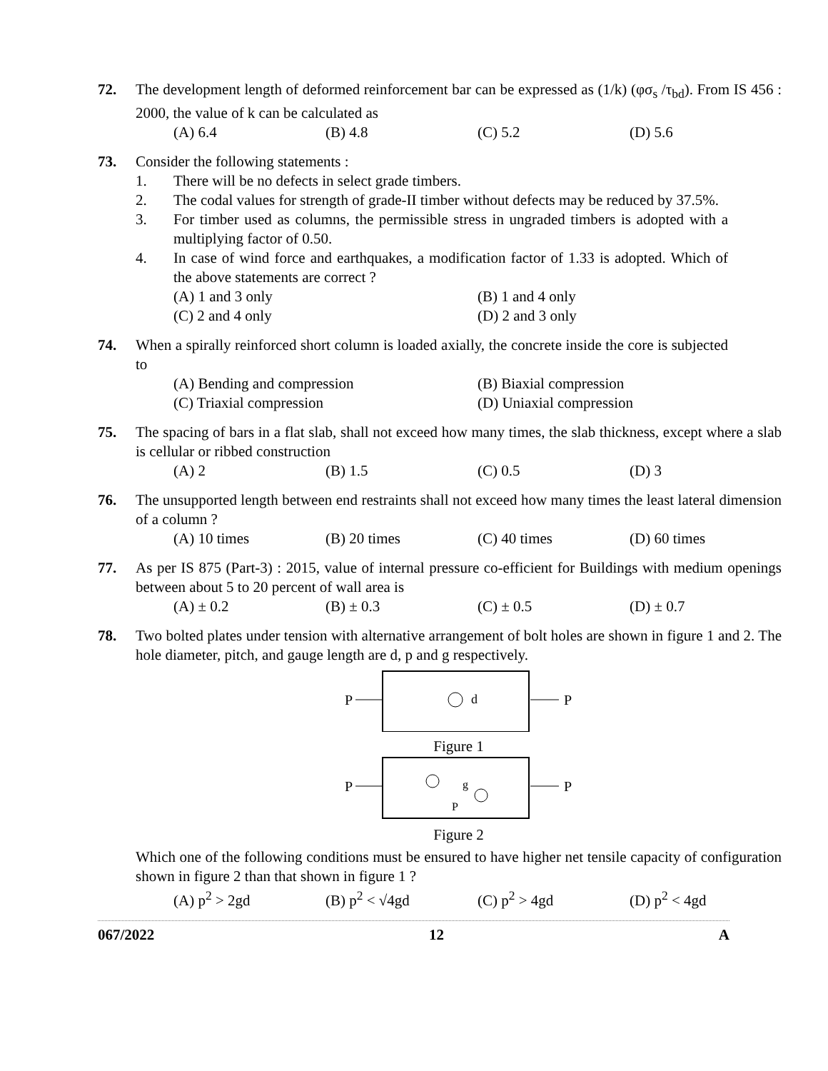72. The development length of deformed reinforcement bar can be expressed as (1/k) (φσ<sub>s</sub> /τ<sub>bd</sub>). From IS 456 : 2000, the value of k can be calculated as
(A) 6.4 (B) 4.8 (C) 5.2 (D) 5.6
73. Consider the following statements :
1. There will be no defects in select grade timbers.
2. The codal values for strength of grade-II timber without defects may be reduced by 37.5%.
3. For timber used as columns, the permissible stress in ungraded timbers is adopted with a multiplying factor of 0.50.
4. In case of wind force and earthquakes, a modification factor of 1.33 is adopted. Which of the above statements are correct ?
(A) 1 and 3 only (B) 1 and 4 only (C) 2 and 4 only (D) 2 and 3 only
74. When a spirally reinforced short column is loaded axially, the concrete inside the core is subjected to
(A) Bending and compression (B) Biaxial compression (C) Triaxial compression (D) Uniaxial compression
75. The spacing of bars in a flat slab, shall not exceed how many times, the slab thickness, except where a slab is cellular or ribbed construction
(A) 2 (B) 1.5 (C) 0.5 (D) 3
76. The unsupported length between end restraints shall not exceed how many times the least lateral dimension of a column ?
(A) 10 times (B) 20 times (C) 40 times (D) 60 times
77. As per IS 875 (Part-3) : 2015, value of internal pressure co-efficient for Buildings with medium openings between about 5 to 20 percent of wall area is
(A) ± 0.2 (B) ± 0.3 (C) ± 0.5 (D) ± 0.7
78. Two bolted plates under tension with alternative arrangement of bolt holes are shown in figure 1 and 2. The hole diameter, pitch, and gauge length are d, p and g respectively.
P
P
d
Figure 1
P
P
g
P
Figure 2
Which one of the following conditions must be ensured to have higher net tensile capacity of configuration shown in figure 2 than that shown in figure 1 ?
(A) p<sup>2</sup> > 2gd (B) p<sup>2</sup> < √4gd (C) p<sup>2</sup> > 4gd (D) p<sup>2</sup> < 4gd
067/2022 12 A